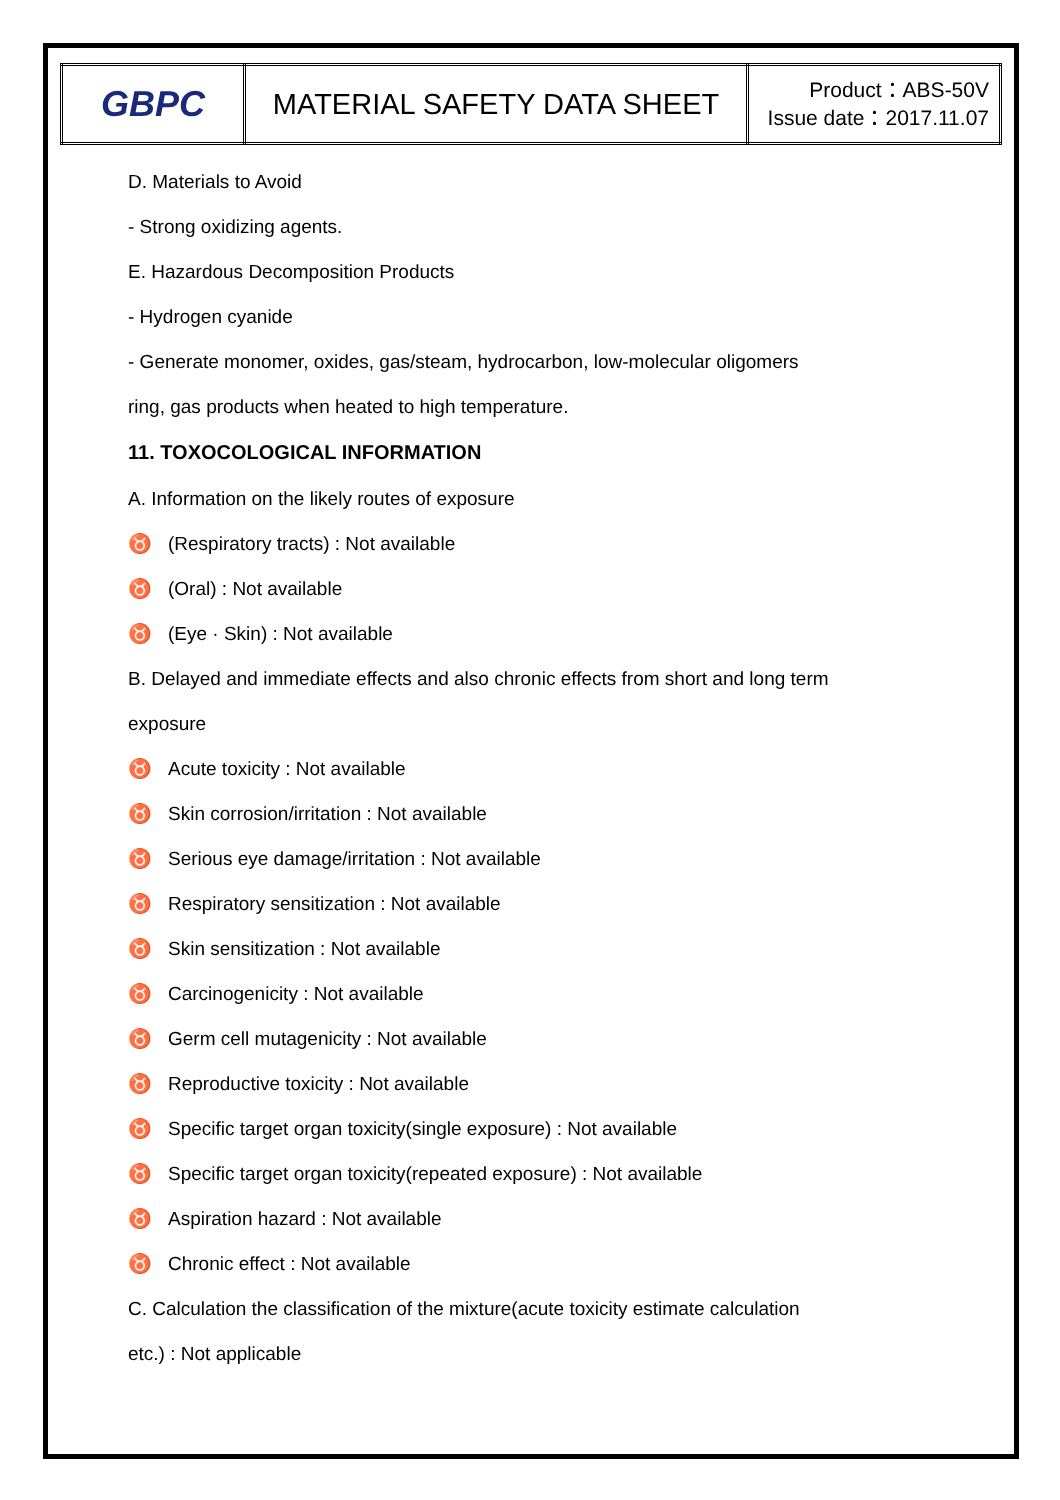| GBPC | MATERIAL SAFETY DATA SHEET | Product：ABS-50V Issue date：2017.11.07 |
D. Materials to Avoid
- Strong oxidizing agents.
E. Hazardous Decomposition Products
- Hydrogen cyanide
- Generate monomer, oxides, gas/steam, hydrocarbon, low-molecular oligomers
ring, gas products when heated to high temperature.
11. TOXOCOLOGICAL INFORMATION
A. Information on the likely routes of exposure
♉ (Respiratory tracts) : Not available
♉ (Oral) : Not available
♉ (Eye · Skin) : Not available
B. Delayed and immediate effects and also chronic effects from short and long term
exposure
♉ Acute toxicity : Not available
♉ Skin corrosion/irritation : Not available
♉ Serious eye damage/irritation : Not available
♉ Respiratory sensitization : Not available
♉ Skin sensitization : Not available
♉ Carcinogenicity : Not available
♉ Germ cell mutagenicity : Not available
♉ Reproductive toxicity : Not available
♉ Specific target organ toxicity(single exposure) : Not available
♉ Specific target organ toxicity(repeated exposure) : Not available
♉ Aspiration hazard : Not available
♉ Chronic effect : Not available
C. Calculation the classification of the mixture(acute toxicity estimate calculation
etc.) : Not applicable